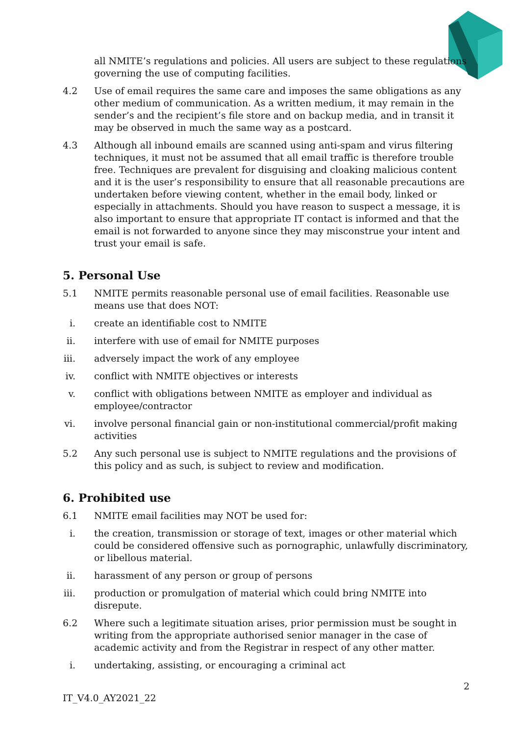all NMITE’s regulations and policies. All users are subject to these regulations governing the use of computing facilities.
4.2 Use of email requires the same care and imposes the same obligations as any other medium of communication. As a written medium, it may remain in the sender’s and the recipient’s file store and on backup media, and in transit it may be observed in much the same way as a postcard.
4.3 Although all inbound emails are scanned using anti-spam and virus filtering techniques, it must not be assumed that all email traffic is therefore trouble free. Techniques are prevalent for disguising and cloaking malicious content and it is the user’s responsibility to ensure that all reasonable precautions are undertaken before viewing content, whether in the email body, linked or especially in attachments. Should you have reason to suspect a message, it is also important to ensure that appropriate IT contact is informed and that the email is not forwarded to anyone since they may misconstrue your intent and trust your email is safe.
5. Personal Use
5.1 NMITE permits reasonable personal use of email facilities. Reasonable use means use that does NOT:
i. create an identifiable cost to NMITE
ii.
interfere with use of email for NMITE purposes
iii.
adversely impact the work of any employee
iv.
conflict with NMITE objectives or interests
v. conflict with obligations between NMITE as employer and individual as employee/contractor
vi.
involve personal financial gain or non-institutional commercial/profit making activities
5.2 Any such personal use is subject to NMITE regulations and the provisions of this policy and as such, is subject to review and modification.
6. Prohibited use
6.1 NMITE email facilities may NOT be used for:
i. the creation, transmission or storage of text, images or other material which could be considered offensive such as pornographic, unlawfully discriminatory, or libellous material.
ii.
harassment of any person or group of persons
iii.
production or promulgation of material which could bring NMITE into disrepute.
6.2 Where such a legitimate situation arises, prior permission must be sought in writing from the appropriate authorised senior manager in the case of academic activity and from the Registrar in respect of any other matter.
i. undertaking, assisting, or encouraging a criminal act
2
IT_V4.0_AY2021_22